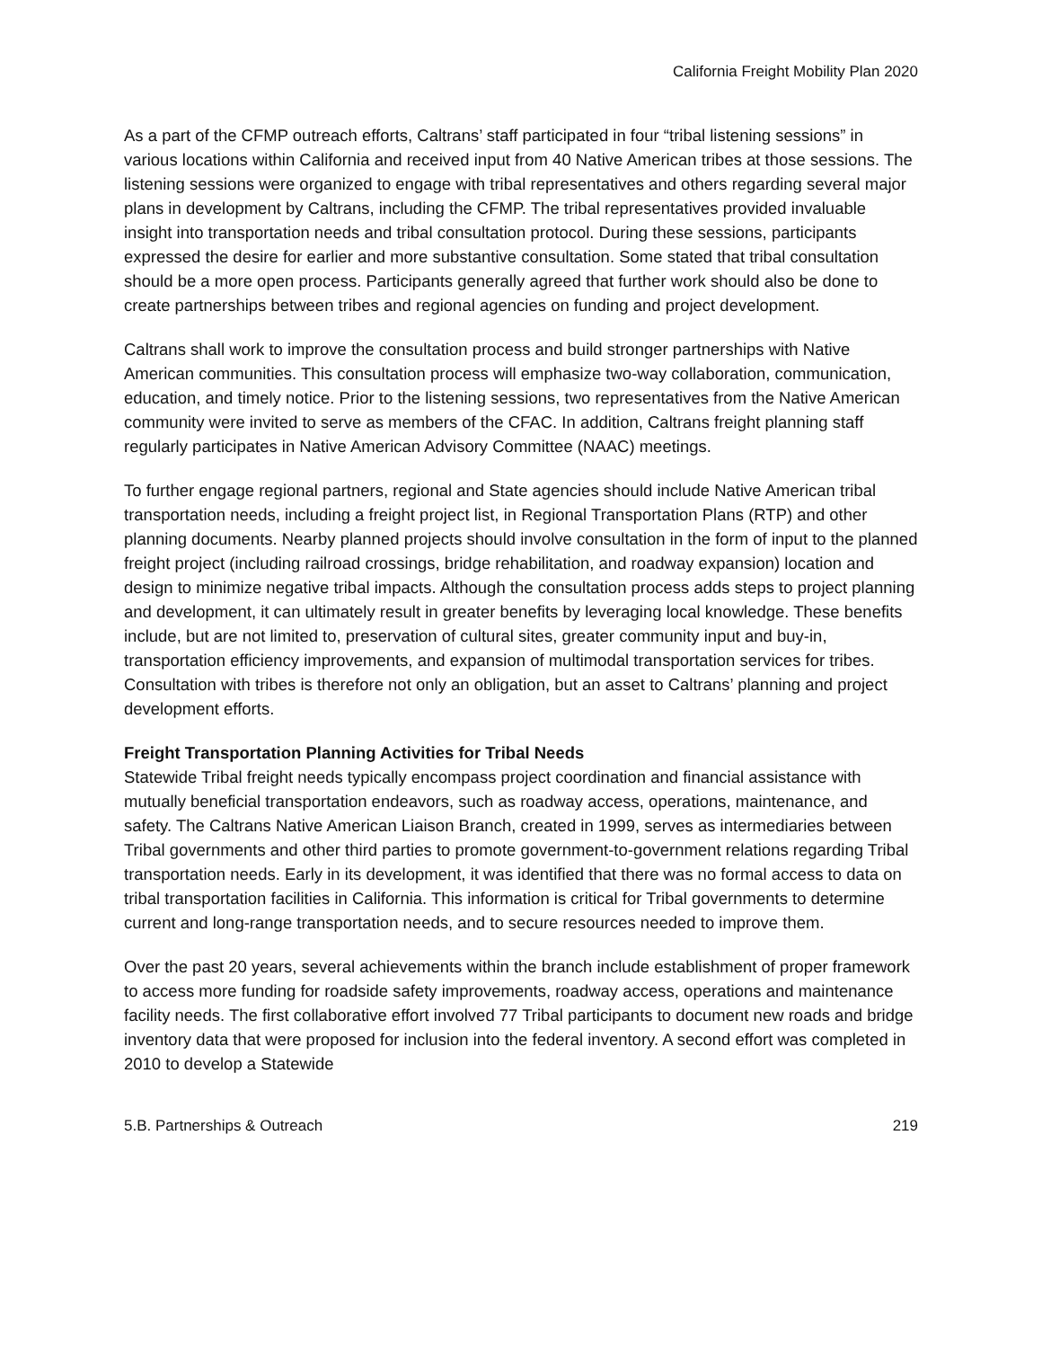California Freight Mobility Plan 2020
As a part of the CFMP outreach efforts, Caltrans’ staff participated in four “tribal listening sessions” in various locations within California and received input from 40 Native American tribes at those sessions. The listening sessions were organized to engage with tribal representatives and others regarding several major plans in development by Caltrans, including the CFMP. The tribal representatives provided invaluable insight into transportation needs and tribal consultation protocol. During these sessions, participants expressed the desire for earlier and more substantive consultation. Some stated that tribal consultation should be a more open process. Participants generally agreed that further work should also be done to create partnerships between tribes and regional agencies on funding and project development.
Caltrans shall work to improve the consultation process and build stronger partnerships with Native American communities. This consultation process will emphasize two-way collaboration, communication, education, and timely notice. Prior to the listening sessions, two representatives from the Native American community were invited to serve as members of the CFAC. In addition, Caltrans freight planning staff regularly participates in Native American Advisory Committee (NAAC) meetings.
To further engage regional partners, regional and State agencies should include Native American tribal transportation needs, including a freight project list, in Regional Transportation Plans (RTP) and other planning documents. Nearby planned projects should involve consultation in the form of input to the planned freight project (including railroad crossings, bridge rehabilitation, and roadway expansion) location and design to minimize negative tribal impacts. Although the consultation process adds steps to project planning and development, it can ultimately result in greater benefits by leveraging local knowledge. These benefits include, but are not limited to, preservation of cultural sites, greater community input and buy-in, transportation efficiency improvements, and expansion of multimodal transportation services for tribes. Consultation with tribes is therefore not only an obligation, but an asset to Caltrans’ planning and project development efforts.
Freight Transportation Planning Activities for Tribal Needs
Statewide Tribal freight needs typically encompass project coordination and financial assistance with mutually beneficial transportation endeavors, such as roadway access, operations, maintenance, and safety. The Caltrans Native American Liaison Branch, created in 1999, serves as intermediaries between Tribal governments and other third parties to promote government-to-government relations regarding Tribal transportation needs. Early in its development, it was identified that there was no formal access to data on tribal transportation facilities in California. This information is critical for Tribal governments to determine current and long-range transportation needs, and to secure resources needed to improve them.
Over the past 20 years, several achievements within the branch include establishment of proper framework to access more funding for roadside safety improvements, roadway access, operations and maintenance facility needs. The first collaborative effort involved 77 Tribal participants to document new roads and bridge inventory data that were proposed for inclusion into the federal inventory. A second effort was completed in 2010 to develop a Statewide
5.B. Partnerships & Outreach 219